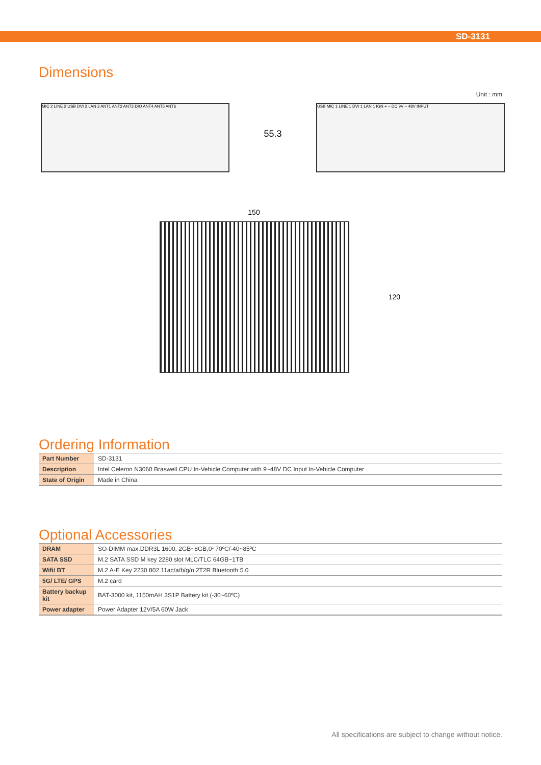SD-3131
Dimensions
Unit : mm
MIC 2 LINE 2 USB DVI 2 LAN 2 ANT1 ANT2 ANT3 DIO ANT4 ANT5 ANT6
55.3
USB MIC 1 LINE 1 DVI 1 LAN 1 IGN + − DC 9V ~ 48V INPUT
150
120
Ordering Information
| Part Number | SD-3131 |
| Description | Intel Celeron N3060 Braswell CPU In-Vehicle Computer with 9~48V DC Input In-Vehicle Computer |
| State of Origin | Made in China |
Optional Accessories
| DRAM | SO-DIMM max.DDR3L 1600, 2GB~8GB,0~70ºC/-40~85ºC |
| SATA SSD | M.2 SATA SSD M key 2280 slot MLC/TLC 64GB~1TB |
| Wifi/ BT | M.2 A-E Key 2230 802.11ac/a/b/g/n 2T2R Bluetooth 5.0 |
| 5G/ LTE/ GPS | M.2 card |
| Battery backup kit | BAT-3000 kit, 1150mAH 3S1P Battery kit (-30~60ºC) |
| Power adapter | Power Adapter 12V/5A 60W Jack |
All specifications are subject to change without notice.